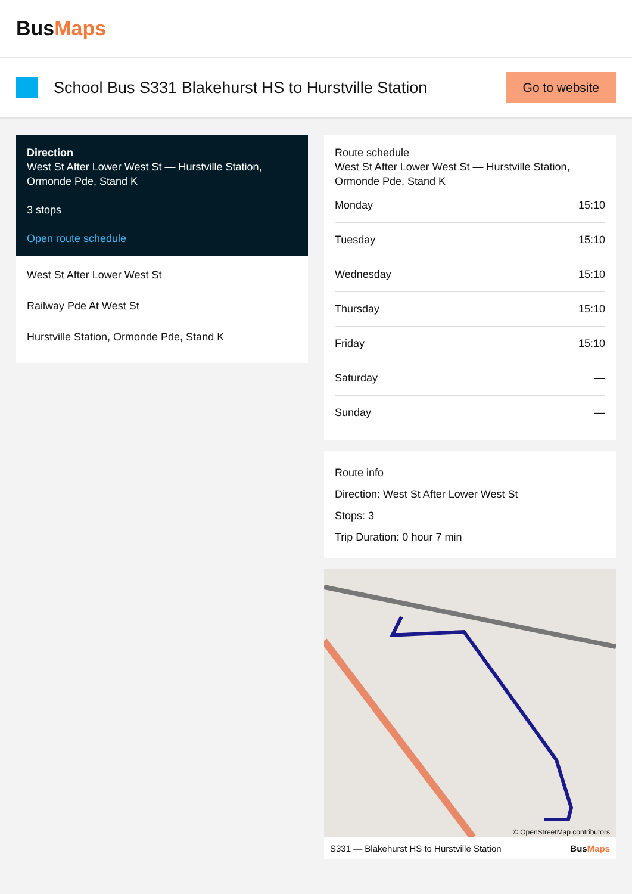BusMaps
School Bus S331 Blakehurst HS to Hurstville Station
Go to website
Direction
West St After Lower West St — Hurstville Station, Ormonde Pde, Stand K
3 stops
Open route schedule
West St After Lower West St
Railway Pde At West St
Hurstville Station, Ormonde Pde, Stand K
Route schedule
West St After Lower West St — Hurstville Station, Ormonde Pde, Stand K
| Monday | 15:10 |
| Tuesday | 15:10 |
| Wednesday | 15:10 |
| Thursday | 15:10 |
| Friday | 15:10 |
| Saturday | — |
| Sunday | — |
Route info
Direction: West St After Lower West St
Stops: 3
Trip Duration: 0 hour 7 min
© OpenStreetMap contributors
S331 — Blakehurst HS to Hurstville Station BusMaps